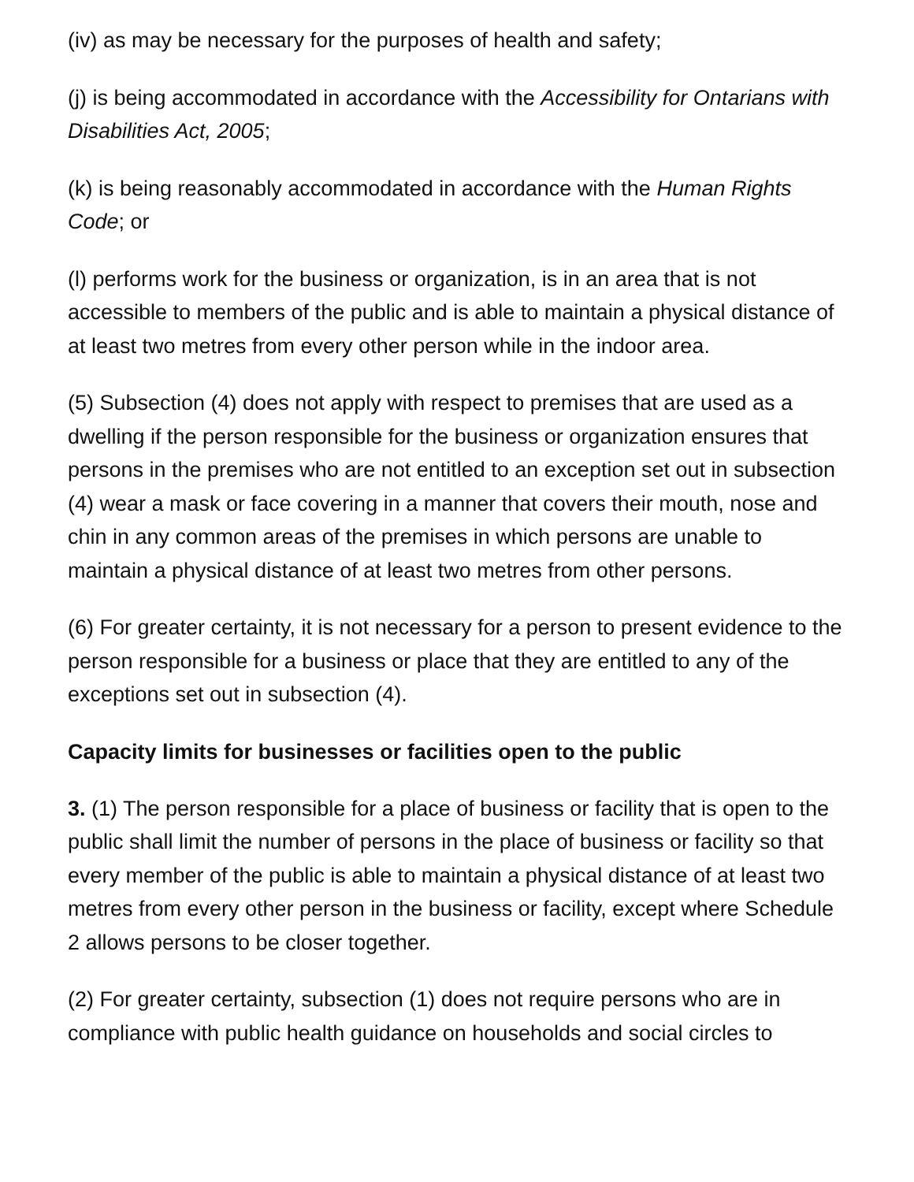(iv) as may be necessary for the purposes of health and safety;
(j) is being accommodated in accordance with the Accessibility for Ontarians with Disabilities Act, 2005;
(k) is being reasonably accommodated in accordance with the Human Rights Code; or
(l) performs work for the business or organization, is in an area that is not accessible to members of the public and is able to maintain a physical distance of at least two metres from every other person while in the indoor area.
(5) Subsection (4) does not apply with respect to premises that are used as a dwelling if the person responsible for the business or organization ensures that persons in the premises who are not entitled to an exception set out in subsection (4) wear a mask or face covering in a manner that covers their mouth, nose and chin in any common areas of the premises in which persons are unable to maintain a physical distance of at least two metres from other persons.
(6) For greater certainty, it is not necessary for a person to present evidence to the person responsible for a business or place that they are entitled to any of the exceptions set out in subsection (4).
Capacity limits for businesses or facilities open to the public
3. (1) The person responsible for a place of business or facility that is open to the public shall limit the number of persons in the place of business or facility so that every member of the public is able to maintain a physical distance of at least two metres from every other person in the business or facility, except where Schedule 2 allows persons to be closer together.
(2) For greater certainty, subsection (1) does not require persons who are in compliance with public health guidance on households and social circles to